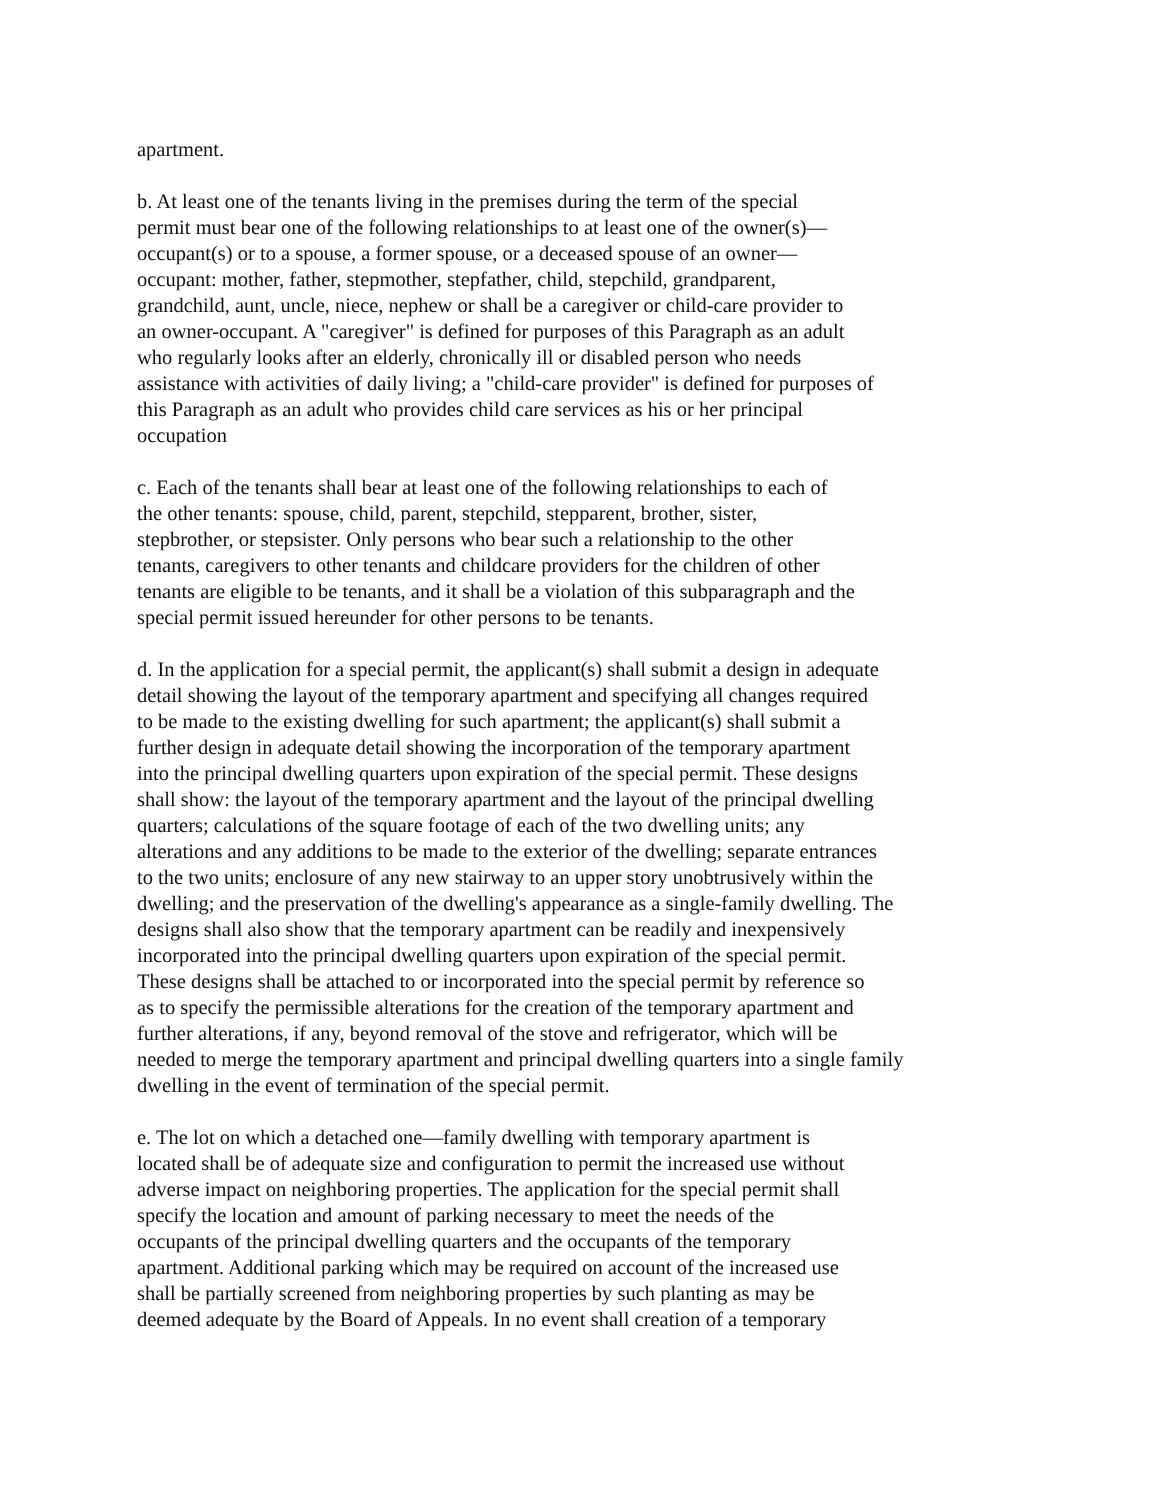apartment.
b. At least one of the tenants living in the premises during the term of the special
permit must bear one of the following relationships to at least one of the owner(s)—
occupant(s) or to a spouse, a former spouse, or a deceased spouse of an owner—
occupant: mother, father, stepmother, stepfather, child, stepchild, grandparent,
grandchild, aunt, uncle, niece, nephew or shall be a caregiver or child-care provider to
an owner-occupant. A "caregiver" is defined for purposes of this Paragraph as an adult
who regularly looks after an elderly, chronically ill or disabled person who needs
assistance with activities of daily living; a "child-care provider" is defined for purposes of
this Paragraph as an adult who provides child care services as his or her principal
occupation
c. Each of the tenants shall bear at least one of the following relationships to each of
the other tenants: spouse, child, parent, stepchild, stepparent, brother, sister,
stepbrother, or stepsister. Only persons who bear such a relationship to the other
tenants, caregivers to other tenants and childcare providers for the children of other
tenants are eligible to be tenants, and it shall be a violation of this subparagraph and the
special permit issued hereunder for other persons to be tenants.
d. In the application for a special permit, the applicant(s) shall submit a design in adequate
detail showing the layout of the temporary apartment and specifying all changes required
to be made to the existing dwelling for such apartment; the applicant(s) shall submit a
further design in adequate detail showing the incorporation of the temporary apartment
into the principal dwelling quarters upon expiration of the special permit. These designs
shall show: the layout of the temporary apartment and the layout of the principal dwelling
quarters; calculations of the square footage of each of the two dwelling units; any
alterations and any additions to be made to the exterior of the dwelling; separate entrances
to the two units; enclosure of any new stairway to an upper story unobtrusively within the
dwelling; and the preservation of the dwelling's appearance as a single-family dwelling. The
designs shall also show that the temporary apartment can be readily and inexpensively
incorporated into the principal dwelling quarters upon expiration of the special permit.
These designs shall be attached to or incorporated into the special permit by reference so
as to specify the permissible alterations for the creation of the temporary apartment and
further alterations, if any, beyond removal of the stove and refrigerator, which will be
needed to merge the temporary apartment and principal dwelling quarters into a single family
dwelling in the event of termination of the special permit.
e. The lot on which a detached one—family dwelling with temporary apartment is
located shall be of adequate size and configuration to permit the increased use without
adverse impact on neighboring properties. The application for the special permit shall
specify the location and amount of parking necessary to meet the needs of the
occupants of the principal dwelling quarters and the occupants of the temporary
apartment. Additional parking which may be required on account of the increased use
shall be partially screened from neighboring properties by such planting as may be
deemed adequate by the Board of Appeals. In no event shall creation of a temporary